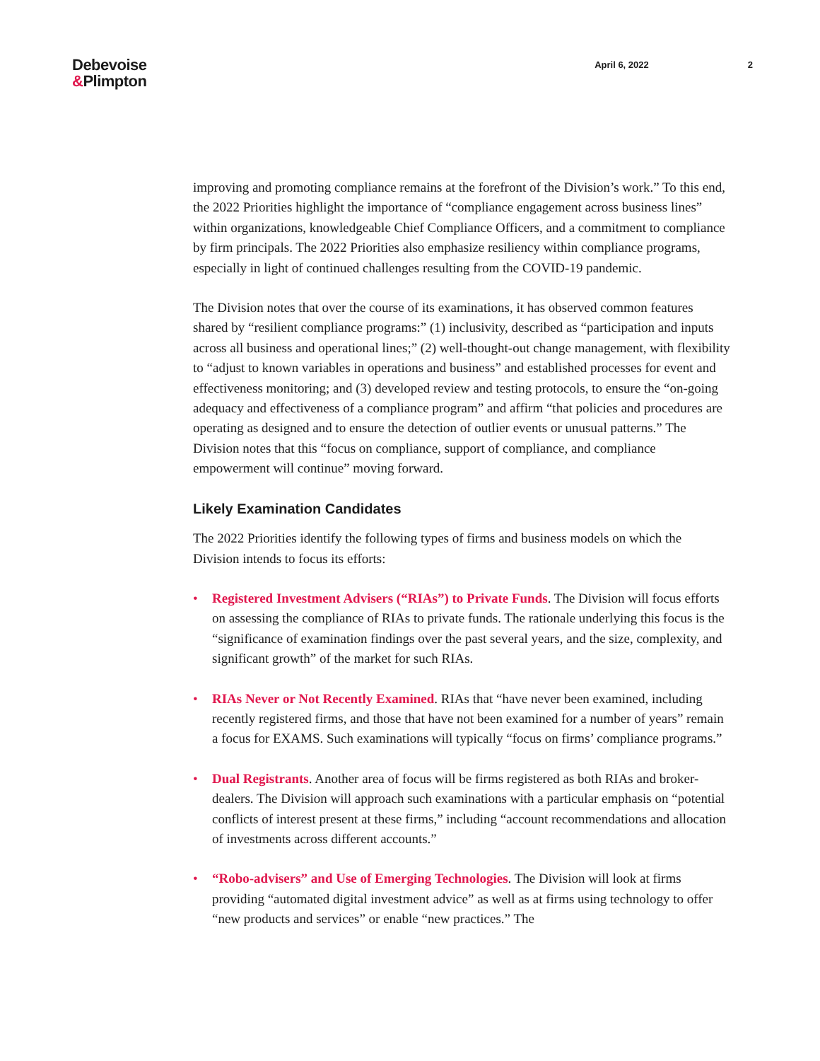Debevoise
&Plimpton
April 6, 2022 2
improving and promoting compliance remains at the forefront of the Division’s work.” To this end, the 2022 Priorities highlight the importance of “compliance engagement across business lines” within organizations, knowledgeable Chief Compliance Officers, and a commitment to compliance by firm principals. The 2022 Priorities also emphasize resiliency within compliance programs, especially in light of continued challenges resulting from the COVID-19 pandemic.
The Division notes that over the course of its examinations, it has observed common features shared by “resilient compliance programs:” (1) inclusivity, described as “participation and inputs across all business and operational lines;” (2) well-thought-out change management, with flexibility to “adjust to known variables in operations and business” and established processes for event and effectiveness monitoring; and (3) developed review and testing protocols, to ensure the “on-going adequacy and effectiveness of a compliance program” and affirm “that policies and procedures are operating as designed and to ensure the detection of outlier events or unusual patterns.” The Division notes that this “focus on compliance, support of compliance, and compliance empowerment will continue” moving forward.
Likely Examination Candidates
The 2022 Priorities identify the following types of firms and business models on which the Division intends to focus its efforts:
• Registered Investment Advisers (“RIAs”) to Private Funds. The Division will focus efforts on assessing the compliance of RIAs to private funds. The rationale underlying this focus is the “significance of examination findings over the past several years, and the size, complexity, and significant growth” of the market for such RIAs.
• RIAs Never or Not Recently Examined. RIAs that “have never been examined, including recently registered firms, and those that have not been examined for a number of years” remain a focus for EXAMS. Such examinations will typically “focus on firms’ compliance programs.”
• Dual Registrants. Another area of focus will be firms registered as both RIAs and broker-dealers. The Division will approach such examinations with a particular emphasis on “potential conflicts of interest present at these firms,” including “account recommendations and allocation of investments across different accounts.”
• “Robo-advisers” and Use of Emerging Technologies. The Division will look at firms providing “automated digital investment advice” as well as at firms using technology to offer “new products and services” or enable “new practices.” The